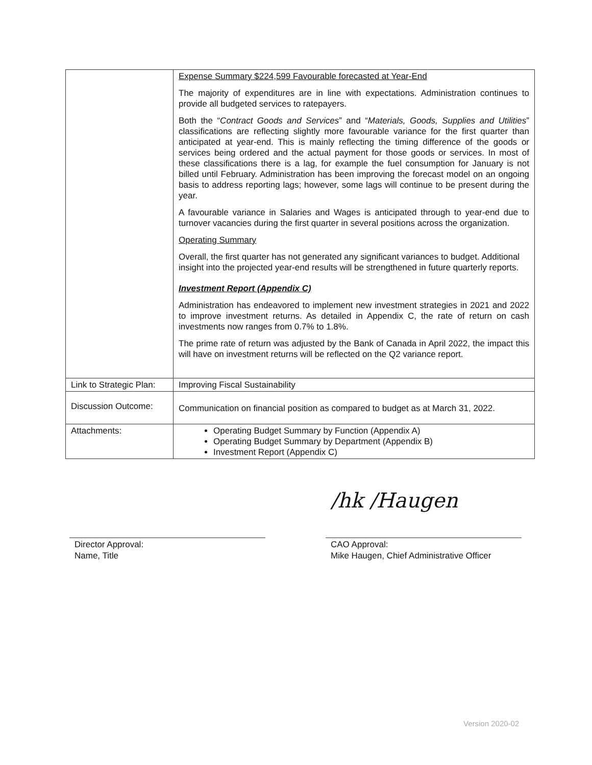| | Expense Summary $224,599 Favourable forecasted at Year-End The majority of expenditures are in line with expectations. Administration continues to provide all budgeted services to ratepayers. Both the “ Contract Goods and Services ” and “ Materials, Goods, Supplies and Utilities ” classifications are reflecting slightly more favourable variance for the first quarter than anticipated at year-end. This is mainly reflecting the timing difference of the goods or services being ordered and the actual payment for those goods or services. In most of these classifications there is a lag, for example the fuel consumption for January is not billed until February. Administration has been improving the forecast model on an ongoing basis to address reporting lags; however, some lags will continue to be present during the year. A favourable variance in Salaries and Wages is anticipated through to year-end due to turnover vacancies during the first quarter in several positions across the organization. Operating Summary Overall, the first quarter has not generated any significant variances to budget. Additional insight into the projected year-end results will be strengthened in future quarterly reports. Investment Report (Appendix C) Administration has endeavored to implement new investment strategies in 2021 and 2022 to improve investment returns. As detailed in Appendix C, the rate of return on cash investments now ranges from 0.7% to 1.8%. The prime rate of return was adjusted by the Bank of Canada in April 2022, the impact this will have on investment returns will be reflected on the Q2 variance report. |
| Link to Strategic Plan: | Improving Fiscal Sustainability |
| Discussion Outcome: | Communication on financial position as compared to budget as at March 31, 2022. |
| Attachments: | Operating Budget Summary by Function (Appendix A) Operating Budget Summary by Department (Appendix B) Investment Report (Appendix C) |
Director Approval:
Name, Title
/hk /Haugen
CAO Approval:
Mike Haugen, Chief Administrative Officer
Version 2020-02